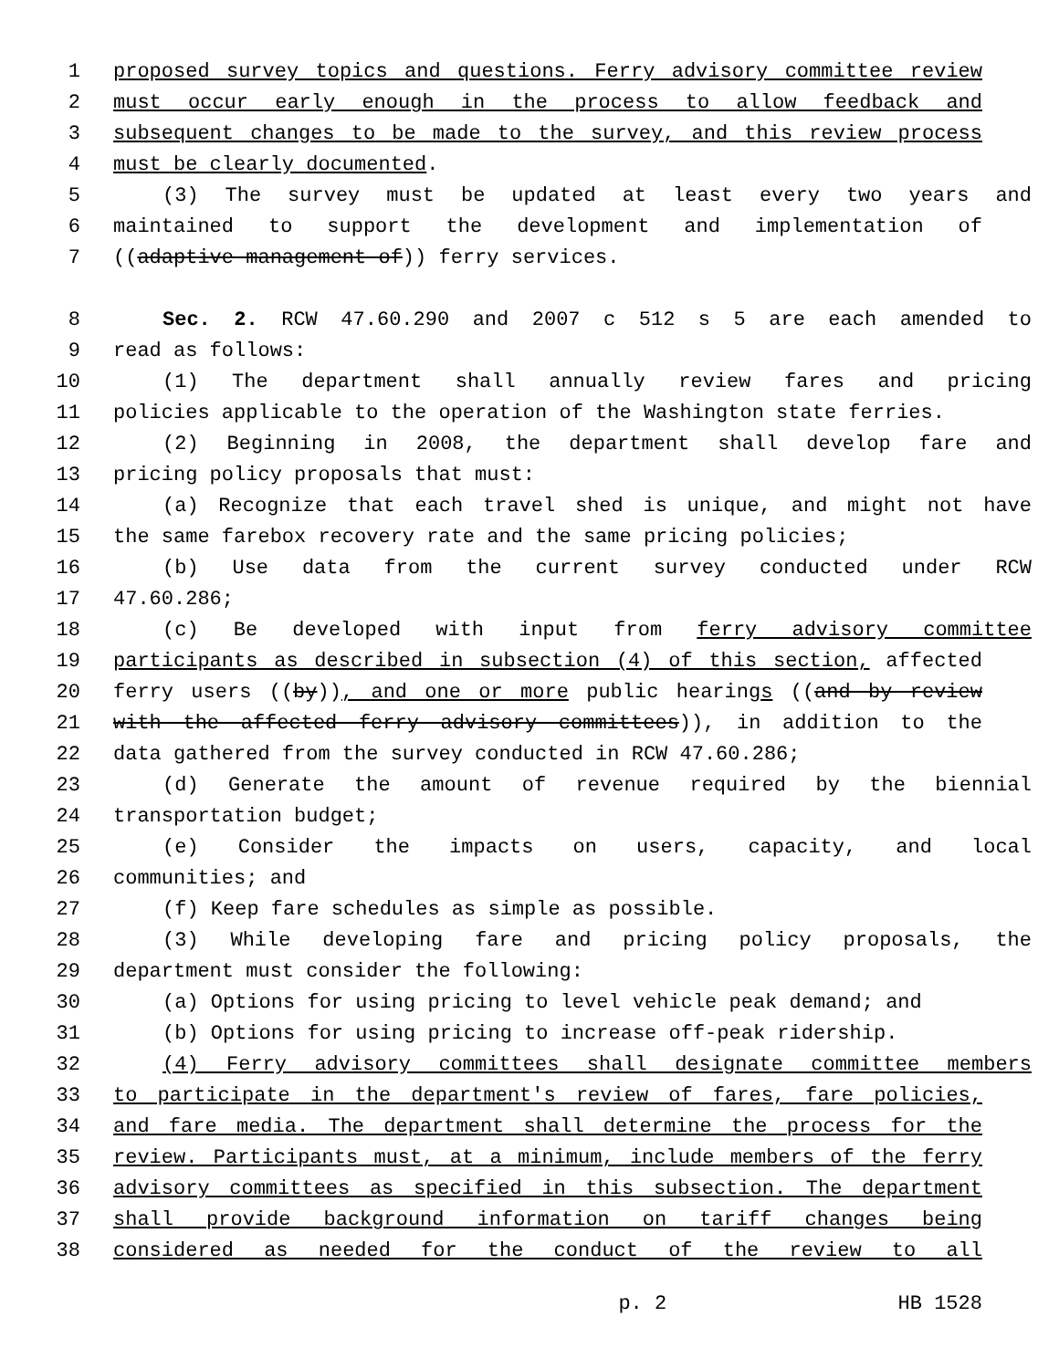1 proposed survey topics and questions. Ferry advisory committee review
2 must occur early enough in the process to allow feedback and
3 subsequent changes to be made to the survey, and this review process
4 must be clearly documented.
5 (3) The survey must be updated at least every two years and
6 maintained to support the development and implementation of
7 ((adaptive management of)) ferry services.
8 Sec. 2. RCW 47.60.290 and 2007 c 512 s 5 are each amended to
9 read as follows:
10 (1) The department shall annually review fares and pricing
11 policies applicable to the operation of the Washington state ferries.
12 (2) Beginning in 2008, the department shall develop fare and
13 pricing policy proposals that must:
14 (a) Recognize that each travel shed is unique, and might not have
15 the same farebox recovery rate and the same pricing policies;
16 (b) Use data from the current survey conducted under RCW
17 47.60.286;
18 (c) Be developed with input from ferry advisory committee
19 participants as described in subsection (4) of this section, affected
20 ferry users ((by)), and one or more public hearings ((and by review
21 with the affected ferry advisory committees)), in addition to the
22 data gathered from the survey conducted in RCW 47.60.286;
23 (d) Generate the amount of revenue required by the biennial
24 transportation budget;
25 (e) Consider the impacts on users, capacity, and local
26 communities; and
27 (f) Keep fare schedules as simple as possible.
28 (3) While developing fare and pricing policy proposals, the
29 department must consider the following:
30 (a) Options for using pricing to level vehicle peak demand; and
31 (b) Options for using pricing to increase off-peak ridership.
32 (4) Ferry advisory committees shall designate committee members
33 to participate in the department's review of fares, fare policies,
34 and fare media. The department shall determine the process for the
35 review. Participants must, at a minimum, include members of the ferry
36 advisory committees as specified in this subsection. The department
37 shall provide background information on tariff changes being
38 considered as needed for the conduct of the review to all
p. 2 HB 1528